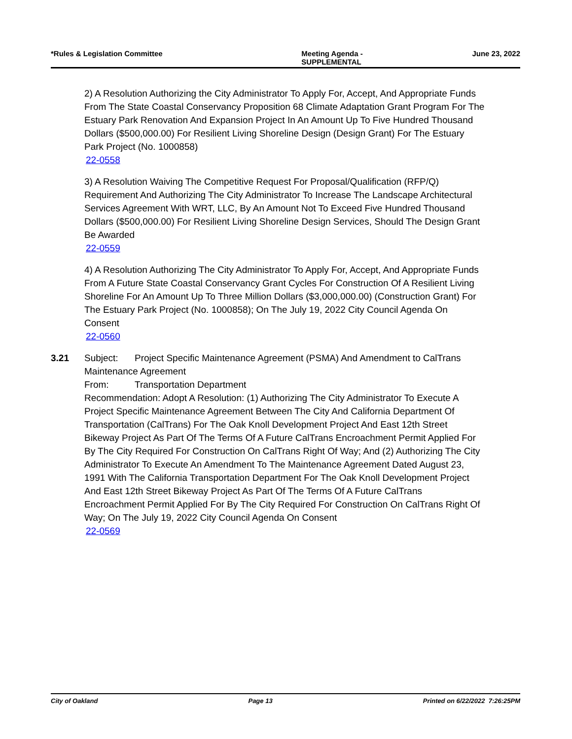*Rules & Legislation Committee Meeting Agenda -
SUPPLEMENTAL June 23, 2022
2) A Resolution Authorizing the City Administrator To Apply For, Accept, And Appropriate Funds From The State Coastal Conservancy Proposition 68 Climate Adaptation Grant Program For The Estuary Park Renovation And Expansion Project In An Amount Up To Five Hundred Thousand Dollars ($500,000.00) For Resilient Living Shoreline Design (Design Grant) For The Estuary Park Project (No. 1000858)
22-0558
3) A Resolution Waiving The Competitive Request For Proposal/Qualification (RFP/Q) Requirement And Authorizing The City Administrator To Increase The Landscape Architectural Services Agreement With WRT, LLC, By An Amount Not To Exceed Five Hundred Thousand Dollars ($500,000.00) For Resilient Living Shoreline Design Services, Should The Design Grant Be Awarded
22-0559
4) A Resolution Authorizing The City Administrator To Apply For, Accept, And Appropriate Funds From A Future State Coastal Conservancy Grant Cycles For Construction Of A Resilient Living Shoreline For An Amount Up To Three Million Dollars ($3,000,000.00) (Construction Grant) For The Estuary Park Project (No. 1000858); On The July 19, 2022 City Council Agenda On Consent
22-0560
3.21 Subject: Project Specific Maintenance Agreement (PSMA) And Amendment to CalTrans Maintenance Agreement
From: Transportation Department
Recommendation: Adopt A Resolution: (1) Authorizing The City Administrator To Execute A Project Specific Maintenance Agreement Between The City And California Department Of Transportation (CalTrans) For The Oak Knoll Development Project And East 12th Street Bikeway Project As Part Of The Terms Of A Future CalTrans Encroachment Permit Applied For By The City Required For Construction On CalTrans Right Of Way; And (2) Authorizing The City Administrator To Execute An Amendment To The Maintenance Agreement Dated August 23, 1991 With The California Transportation Department For The Oak Knoll Development Project And East 12th Street Bikeway Project As Part Of The Terms Of A Future CalTrans Encroachment Permit Applied For By The City Required For Construction On CalTrans Right Of Way; On The July 19, 2022 City Council Agenda On Consent
22-0569
City of Oakland Page 13 Printed on 6/22/2022 7:26:25PM